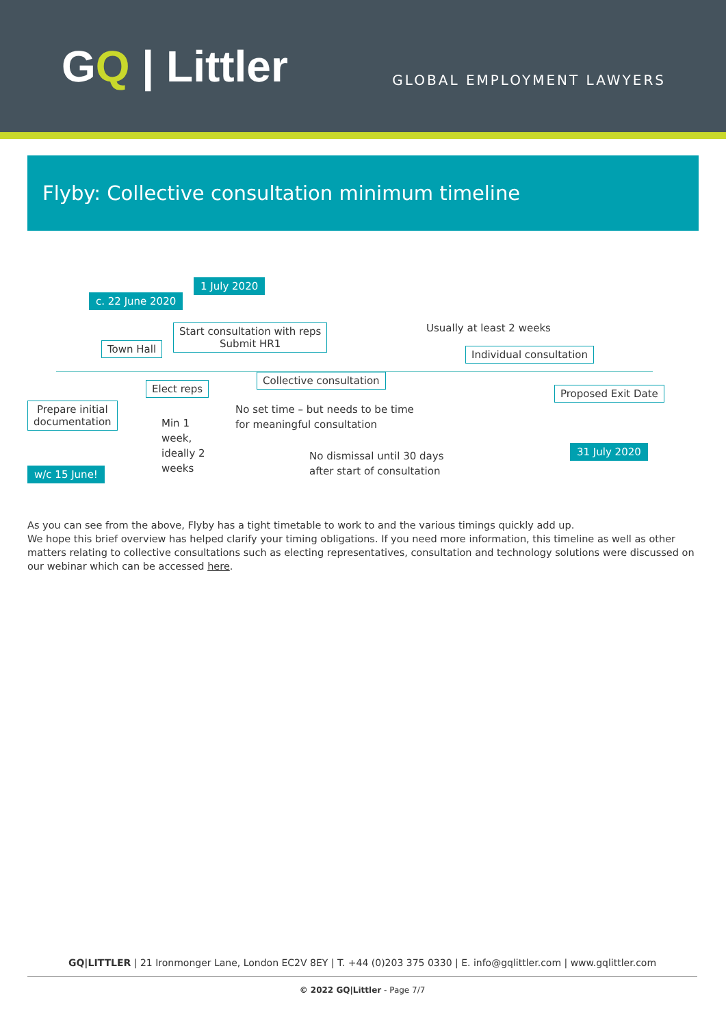GQ | Littler
GLOBAL EMPLOYMENT LAWYERS
Flyby: Collective consultation minimum timeline
1 July 2020
c. 22 June 2020
Start consultation with reps
Submit HR1
Usually at least 2 weeks
Town Hall Individual consultation
Elect reps
Collective consultation
Proposed Exit Date
Prepare initial
documentation
No set time – but needs to be time
for meaningful consultation
Min 1
week,
ideally 2
weeks
31 July 2020
No dismissal until 30 days
after start of consultation
w/c 15 June!
As you can see from the above, Flyby has a tight timetable to work to and the various timings quickly add up.
We hope this brief overview has helped clarify your timing obligations. If you need more information, this timeline as well as other matters relating to collective consultations such as electing representatives, consultation and technology solutions were discussed on our webinar which can be accessed here.
GQ|LITTLER | 21 Ironmonger Lane, London EC2V 8EY | T. +44 (0)203 375 0330 | E. info@gqlittler.com | www.gqlittler.com
© 2022 GQ|Littler - Page 7/7